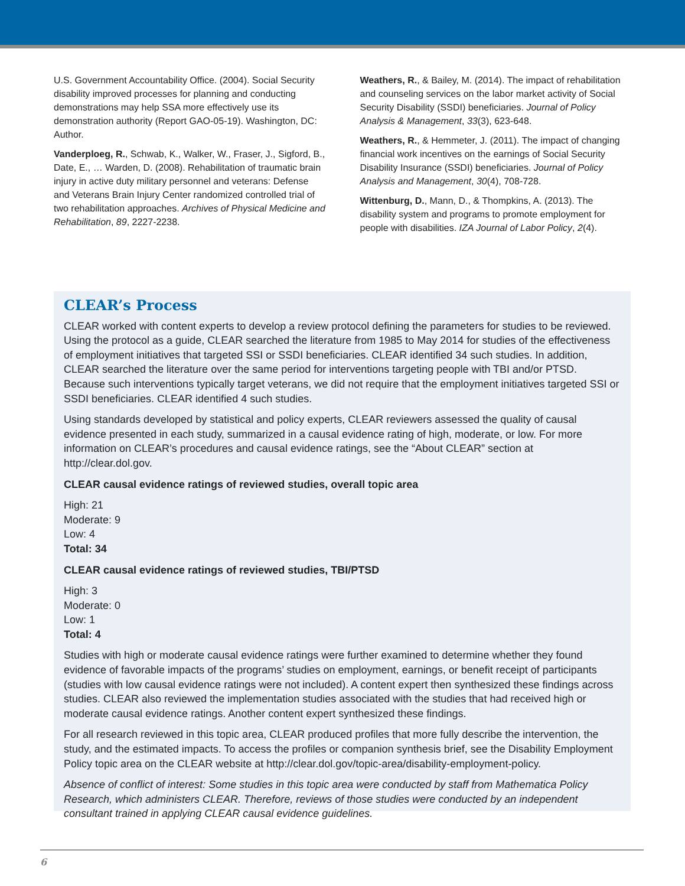U.S. Government Accountability Office. (2004). Social Security disability improved processes for planning and conducting demonstrations may help SSA more effectively use its demonstration authority (Report GAO-05-19). Washington, DC: Author.
Vanderploeg, R., Schwab, K., Walker, W., Fraser, J., Sigford, B., Date, E., … Warden, D. (2008). Rehabilitation of traumatic brain injury in active duty military personnel and veterans: Defense and Veterans Brain Injury Center randomized controlled trial of two rehabilitation approaches. Archives of Physical Medicine and Rehabilitation, 89, 2227-2238.
Weathers, R., & Bailey, M. (2014). The impact of rehabilitation and counseling services on the labor market activity of Social Security Disability (SSDI) beneficiaries. Journal of Policy Analysis & Management, 33(3), 623-648.
Weathers, R., & Hemmeter, J. (2011). The impact of changing financial work incentives on the earnings of Social Security Disability Insurance (SSDI) beneficiaries. Journal of Policy Analysis and Management, 30(4), 708-728.
Wittenburg, D., Mann, D., & Thompkins, A. (2013). The disability system and programs to promote employment for people with disabilities. IZA Journal of Labor Policy, 2(4).
CLEAR’s Process
CLEAR worked with content experts to develop a review protocol defining the parameters for studies to be reviewed. Using the protocol as a guide, CLEAR searched the literature from 1985 to May 2014 for studies of the effectiveness of employment initiatives that targeted SSI or SSDI beneficiaries. CLEAR identified 34 such studies. In addition, CLEAR searched the literature over the same period for interventions targeting people with TBI and/or PTSD. Because such interventions typically target veterans, we did not require that the employment initiatives targeted SSI or SSDI beneficiaries. CLEAR identified 4 such studies.
Using standards developed by statistical and policy experts, CLEAR reviewers assessed the quality of causal evidence presented in each study, summarized in a causal evidence rating of high, moderate, or low. For more information on CLEAR’s procedures and causal evidence ratings, see the “About CLEAR” section at http://clear.dol.gov.
CLEAR causal evidence ratings of reviewed studies, overall topic area
High: 21
Moderate: 9
Low: 4
Total: 34
CLEAR causal evidence ratings of reviewed studies, TBI/PTSD
High: 3
Moderate: 0
Low: 1
Total: 4
Studies with high or moderate causal evidence ratings were further examined to determine whether they found evidence of favorable impacts of the programs’ studies on employment, earnings, or benefit receipt of participants (studies with low causal evidence ratings were not included). A content expert then synthesized these findings across studies. CLEAR also reviewed the implementation studies associated with the studies that had received high or moderate causal evidence ratings. Another content expert synthesized these findings.
For all research reviewed in this topic area, CLEAR produced profiles that more fully describe the intervention, the study, and the estimated impacts. To access the profiles or companion synthesis brief, see the Disability Employment Policy topic area on the CLEAR website at http://clear.dol.gov/topic-area/disability-employment-policy.
Absence of conflict of interest: Some studies in this topic area were conducted by staff from Mathematica Policy Research, which administers CLEAR. Therefore, reviews of those studies were conducted by an independent consultant trained in applying CLEAR causal evidence guidelines.
6